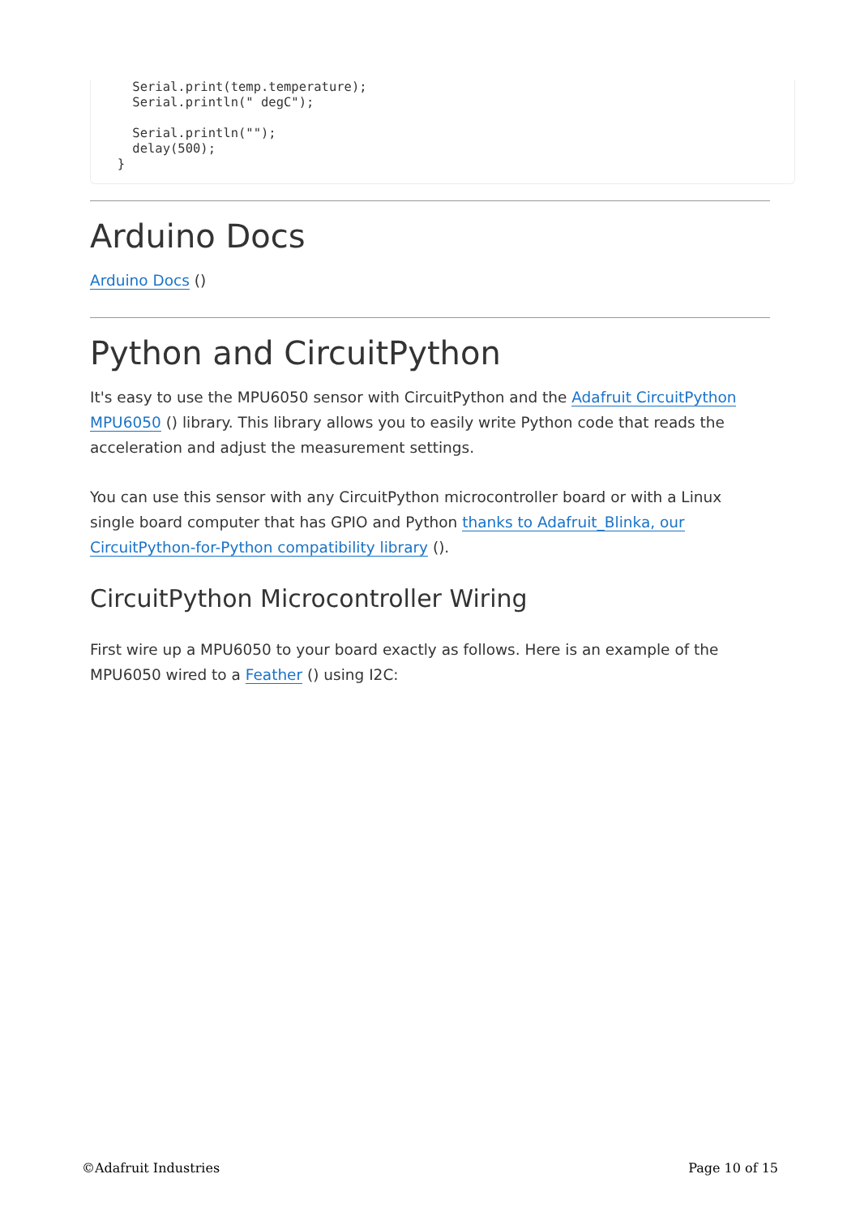Serial.print(temp.temperature);
    Serial.println(" degC");

    Serial.println("");
    delay(500);
  }
Arduino Docs
Arduino Docs ()
Python and CircuitPython
It's easy to use the MPU6050 sensor with CircuitPython and the Adafruit CircuitPython MPU6050 () library. This library allows you to easily write Python code that reads the acceleration and adjust the measurement settings.
You can use this sensor with any CircuitPython microcontroller board or with a Linux single board computer that has GPIO and Python thanks to Adafruit_Blinka, our CircuitPython-for-Python compatibility library ().
CircuitPython Microcontroller Wiring
First wire up a MPU6050 to your board exactly as follows. Here is an example of the MPU6050 wired to a Feather () using I2C:
©Adafruit Industries Page 10 of 15